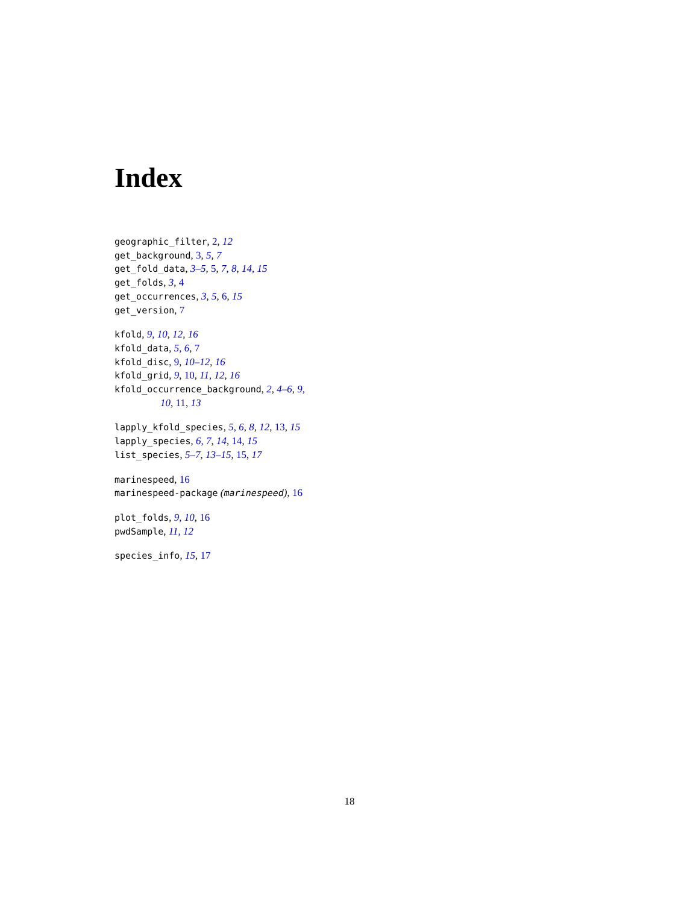Index
geographic_filter, 2, 12
get_background, 3, 5, 7
get_fold_data, 3–5, 5, 7, 8, 14, 15
get_folds, 3, 4
get_occurrences, 3, 5, 6, 15
get_version, 7
kfold, 9, 10, 12, 16
kfold_data, 5, 6, 7
kfold_disc, 9, 10–12, 16
kfold_grid, 9, 10, 11, 12, 16
kfold_occurrence_background, 2, 4–6, 9,
10, 11, 13
lapply_kfold_species, 5, 6, 8, 12, 13, 15
lapply_species, 6, 7, 14, 14, 15
list_species, 5–7, 13–15, 15, 17
marinespeed, 16
marinespeed-package (marinespeed), 16
plot_folds, 9, 10, 16
pwdSample, 11, 12
species_info, 15, 17
18